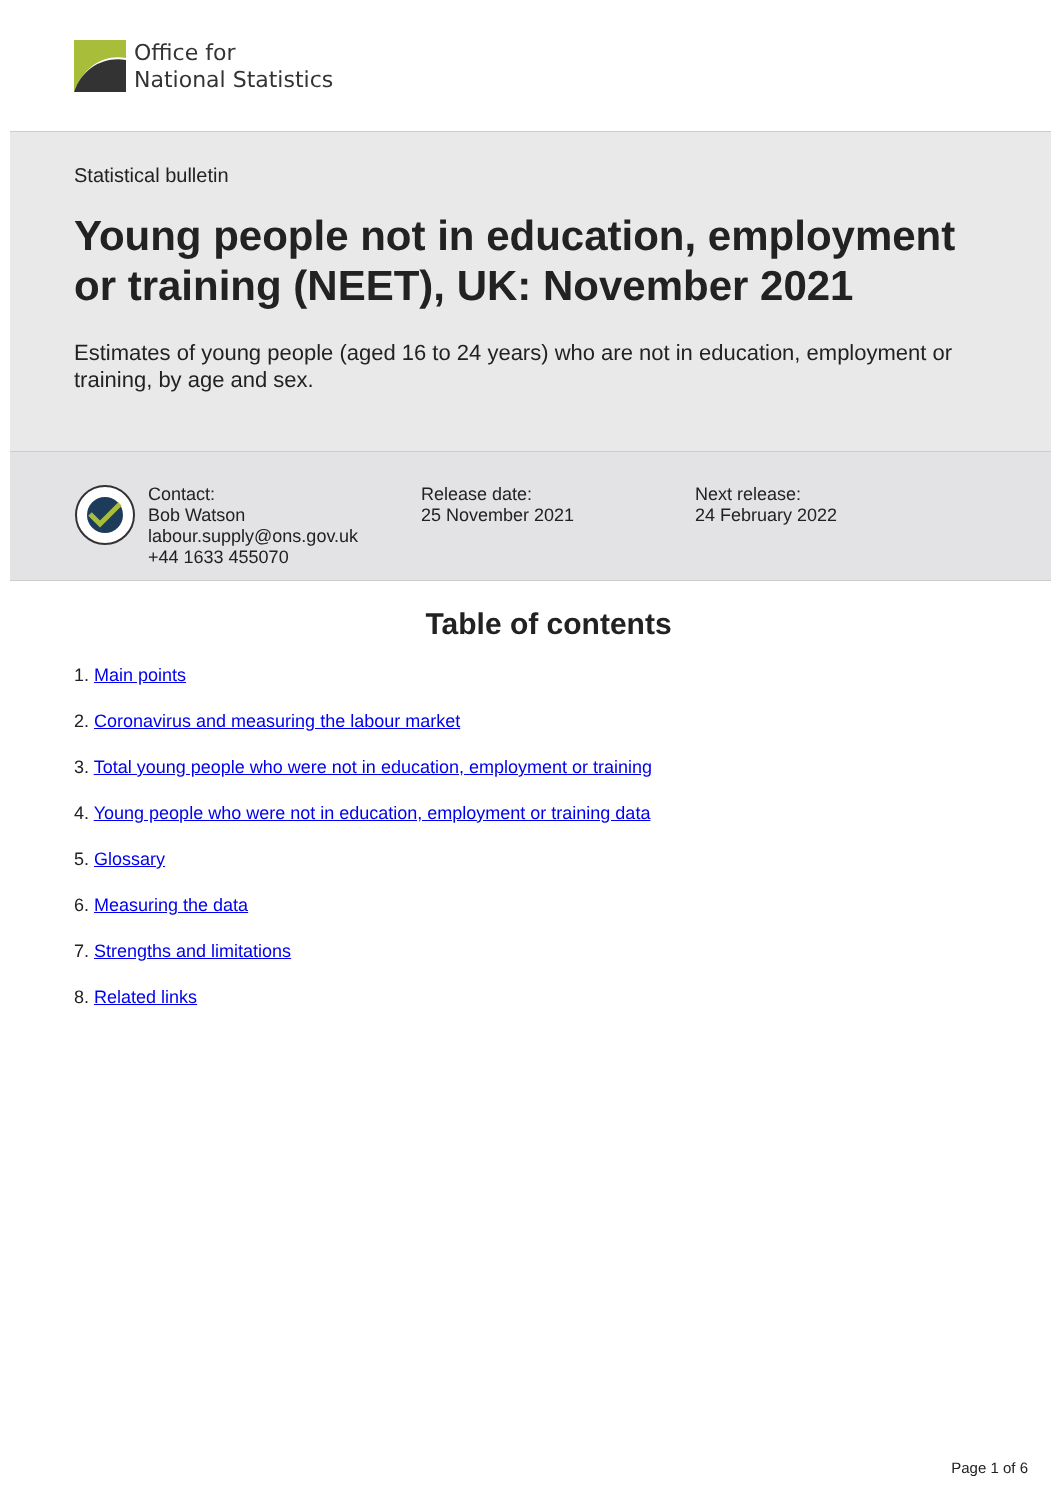Office for
National Statistics
Statistical bulletin
Young people not in education, employment or training (NEET), UK: November 2021
Estimates of young people (aged 16 to 24 years) who are not in education, employment or training, by age and sex.
Contact:
Bob Watson
labour.supply@ons.gov.uk
+44 1633 455070
Release date:
25 November 2021
Next release:
24 February 2022
Table of contents
1. Main points
2. Coronavirus and measuring the labour market
3. Total young people who were not in education, employment or training
4. Young people who were not in education, employment or training data
5. Glossary
6. Measuring the data
7. Strengths and limitations
8. Related links
Page 1 of 6